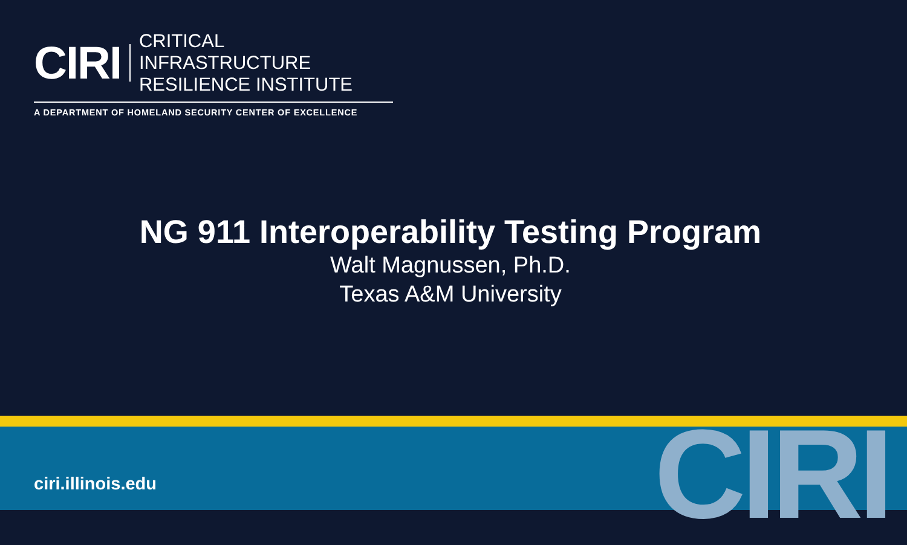CIRI
CRITICAL INFRASTRUCTURE
RESILIENCE INSTITUTE
A DEPARTMENT OF HOMELAND SECURITY CENTER OF EXCELLENCE
NG 911 Interoperability Testing Program
Walt Magnussen, Ph.D.
Texas A&M University
CIRI ciri.illinois.edu